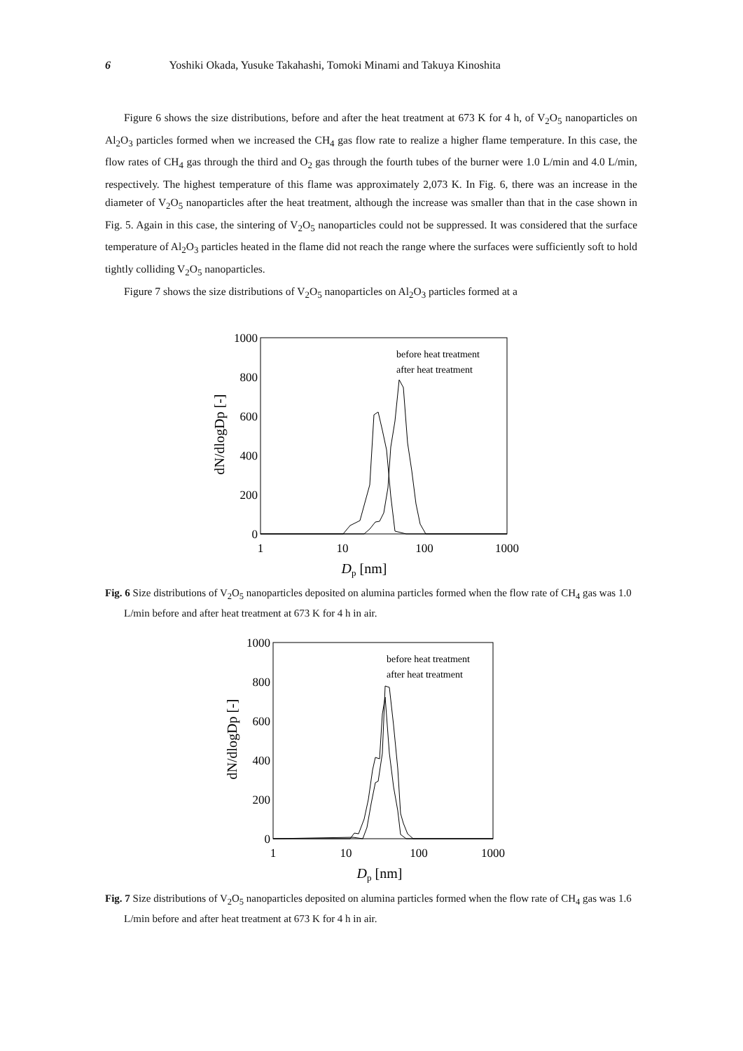6 Yoshiki Okada, Yusuke Takahashi, Tomoki Minami and Takuya Kinoshita
Figure 6 shows the size distributions, before and after the heat treatment at 673 K for 4 h, of V<sub>2</sub>O<sub>5</sub> nanoparticles on Al<sub>2</sub>O<sub>3</sub> particles formed when we increased the CH<sub>4</sub> gas flow rate to realize a higher flame temperature. In this case, the flow rates of CH<sub>4</sub> gas through the third and O<sub>2</sub> gas through the fourth tubes of the burner were 1.0 L/min and 4.0 L/min, respectively. The highest temperature of this flame was approximately 2,073 K. In Fig. 6, there was an increase in the diameter of V<sub>2</sub>O<sub>5</sub> nanoparticles after the heat treatment, although the increase was smaller than that in the case shown in Fig. 5. Again in this case, the sintering of V<sub>2</sub>O<sub>5</sub> nanoparticles could not be suppressed. It was considered that the surface temperature of Al<sub>2</sub>O<sub>3</sub> particles heated in the flame did not reach the range where the surfaces were sufficiently soft to hold tightly colliding V<sub>2</sub>O<sub>5</sub> nanoparticles.
Figure 7 shows the size distributions of V<sub>2</sub>O<sub>5</sub> nanoparticles on Al<sub>2</sub>O<sub>3</sub> particles formed at a
1000
800
600
400
200
0
1
10
100
1000
Dp [nm]
dN/dlogDp [-]
before heat treatment
after heat treatment
Fig. 6 Size distributions of V<sub>2</sub>O<sub>5</sub> nanoparticles deposited on alumina particles formed when the flow rate of CH<sub>4</sub> gas was 1.0 L/min before and after heat treatment at 673 K for 4 h in air.
1000
800
600
400
200
0
1
10
100
1000
Dp [nm]
dN/dlogDp [-]
before heat treatment
after heat treatment
Fig. 7 Size distributions of V<sub>2</sub>O<sub>5</sub> nanoparticles deposited on alumina particles formed when the flow rate of CH<sub>4</sub> gas was 1.6 L/min before and after heat treatment at 673 K for 4 h in air.